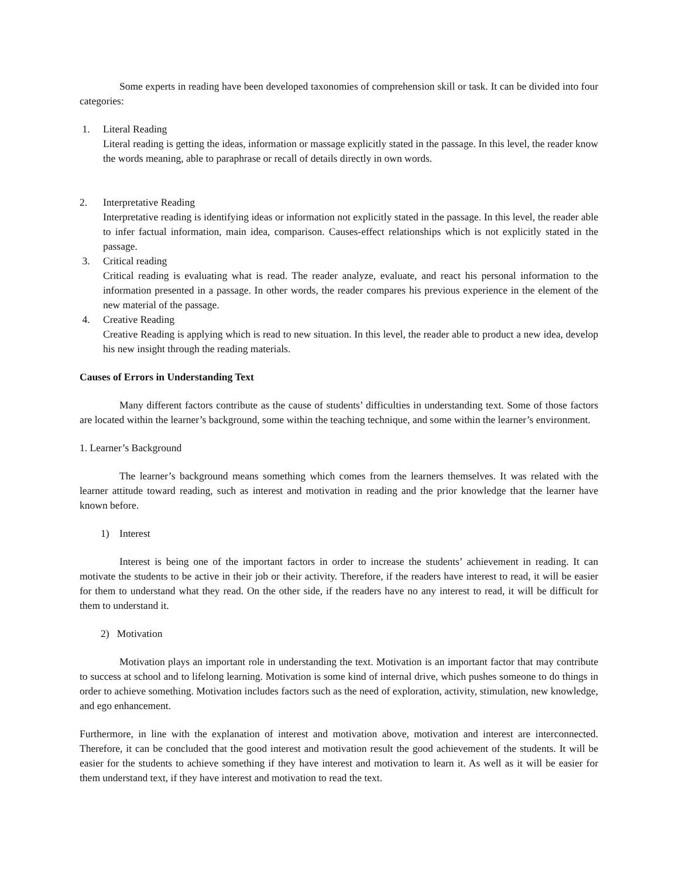Some experts in reading have been developed taxonomies of comprehension skill or task. It can be divided into four categories:
1. Literal Reading
Literal reading is getting the ideas, information or massage explicitly stated in the passage. In this level, the reader know the words meaning, able to paraphrase or recall of details directly in own words.
2. Interpretative Reading
Interpretative reading is identifying ideas or information not explicitly stated in the passage. In this level, the reader able to infer factual information, main idea, comparison. Causes-effect relationships which is not explicitly stated in the passage.
3. Critical reading
Critical reading is evaluating what is read. The reader analyze, evaluate, and react his personal information to the information presented in a passage. In other words, the reader compares his previous experience in the element of the new material of the passage.
4. Creative Reading
Creative Reading is applying which is read to new situation. In this level, the reader able to product a new idea, develop his new insight through the reading materials.
Causes of Errors in Understanding Text
Many different factors contribute as the cause of students’ difficulties in understanding text. Some of those factors are located within the learner’s background, some within the teaching technique, and some within the learner’s environment.
1. Learner’s Background
The learner’s background means something which comes from the learners themselves. It was related with the learner attitude toward reading, such as interest and motivation in reading and the prior knowledge that the learner have known before.
1) Interest
Interest is being one of the important factors in order to increase the students’ achievement in reading. It can motivate the students to be active in their job or their activity. Therefore, if the readers have interest to read, it will be easier for them to understand what they read. On the other side, if the readers have no any interest to read, it will be difficult for them to understand it.
2) Motivation
Motivation plays an important role in understanding the text. Motivation is an important factor that may contribute to success at school and to lifelong learning. Motivation is some kind of internal drive, which pushes someone to do things in order to achieve something. Motivation includes factors such as the need of exploration, activity, stimulation, new knowledge, and ego enhancement.
Furthermore, in line with the explanation of interest and motivation above, motivation and interest are interconnected. Therefore, it can be concluded that the good interest and motivation result the good achievement of the students. It will be easier for the students to achieve something if they have interest and motivation to learn it. As well as it will be easier for them understand text, if they have interest and motivation to read the text.